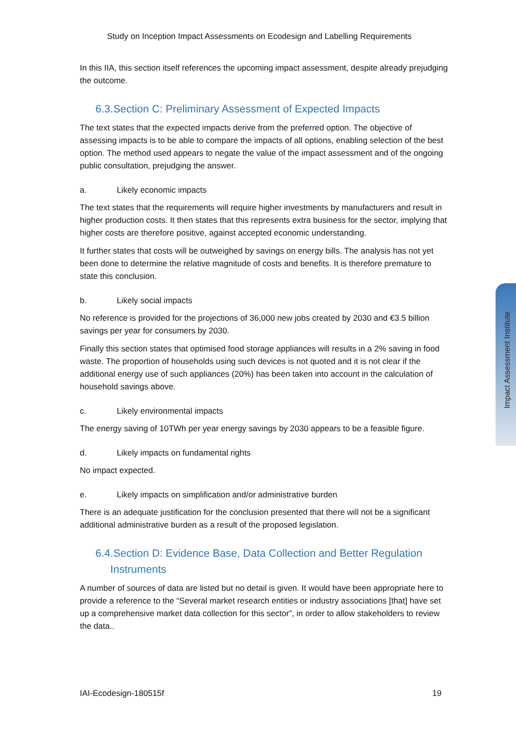Study on Inception Impact Assessments on Ecodesign and Labelling Requirements
Impact Assessment Institute
In this IIA, this section itself references the upcoming impact assessment, despite already prejudging the outcome.
6.3.Section C: Preliminary Assessment of Expected Impacts
The text states that the expected impacts derive from the preferred option. The objective of assessing impacts is to be able to compare the impacts of all options, enabling selection of the best option. The method used appears to negate the value of the impact assessment and of the ongoing public consultation, prejudging the answer.
a. Likely economic impacts
The text states that the requirements will require higher investments by manufacturers and result in higher production costs. It then states that this represents extra business for the sector, implying that higher costs are therefore positive, against accepted economic understanding.
It further states that costs will be outweighed by savings on energy bills. The analysis has not yet been done to determine the relative magnitude of costs and benefits. It is therefore premature to state this conclusion.
b. Likely social impacts
No reference is provided for the projections of 36,000 new jobs created by 2030 and €3.5 billion savings per year for consumers by 2030.
Finally this section states that optimised food storage appliances will results in a 2% saving in food waste. The proportion of households using such devices is not quoted and it is not clear if the additional energy use of such appliances (20%) has been taken into account in the calculation of household savings above.
c. Likely environmental impacts
The energy saving of 10TWh per year energy savings by 2030 appears to be a feasible figure.
d. Likely impacts on fundamental rights
No impact expected.
e. Likely impacts on simplification and/or administrative burden
There is an adequate justification for the conclusion presented that there will not be a significant additional administrative burden as a result of the proposed legislation.
6.4.Section D: Evidence Base, Data Collection and Better Regulation
Instruments
A number of sources of data are listed but no detail is given. It would have been appropriate here to provide a reference to the “Several market research entities or industry associations [that] have set up a comprehensive market data collection for this sector”, in order to allow stakeholders to review the data..
IAI-Ecodesign-180515f 19